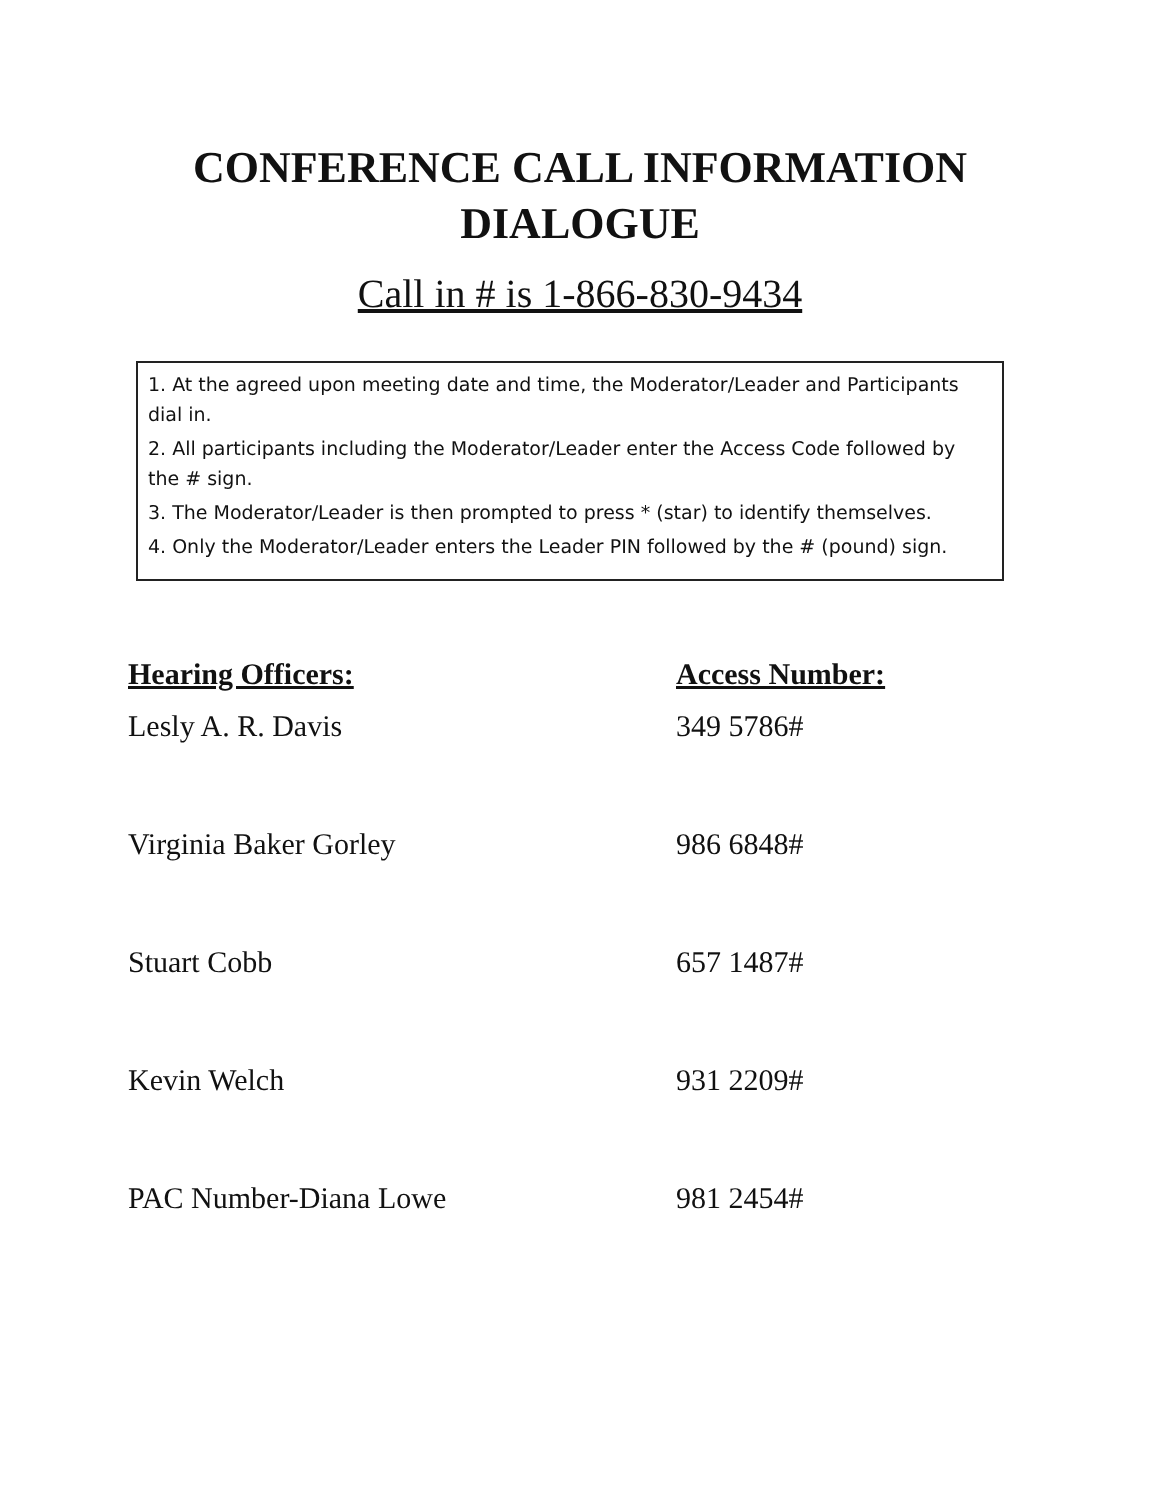CONFERENCE CALL INFORMATION
DIALOGUE
Call in # is 1-866-830-9434
1. At the agreed upon meeting date and time, the Moderator/Leader and Participants dial in.
2. All participants including the Moderator/Leader enter the Access Code followed by the # sign.
3. The Moderator/Leader is then prompted to press * (star) to identify themselves.
4. Only the Moderator/Leader enters the Leader PIN followed by the # (pound) sign.
| Hearing Officers: | Access Number: |
| --- | --- |
| Lesly A. R. Davis | 349 5786# |
| Virginia Baker Gorley | 986 6848# |
| Stuart Cobb | 657 1487# |
| Kevin Welch | 931 2209# |
| PAC Number-Diana Lowe | 981 2454# |